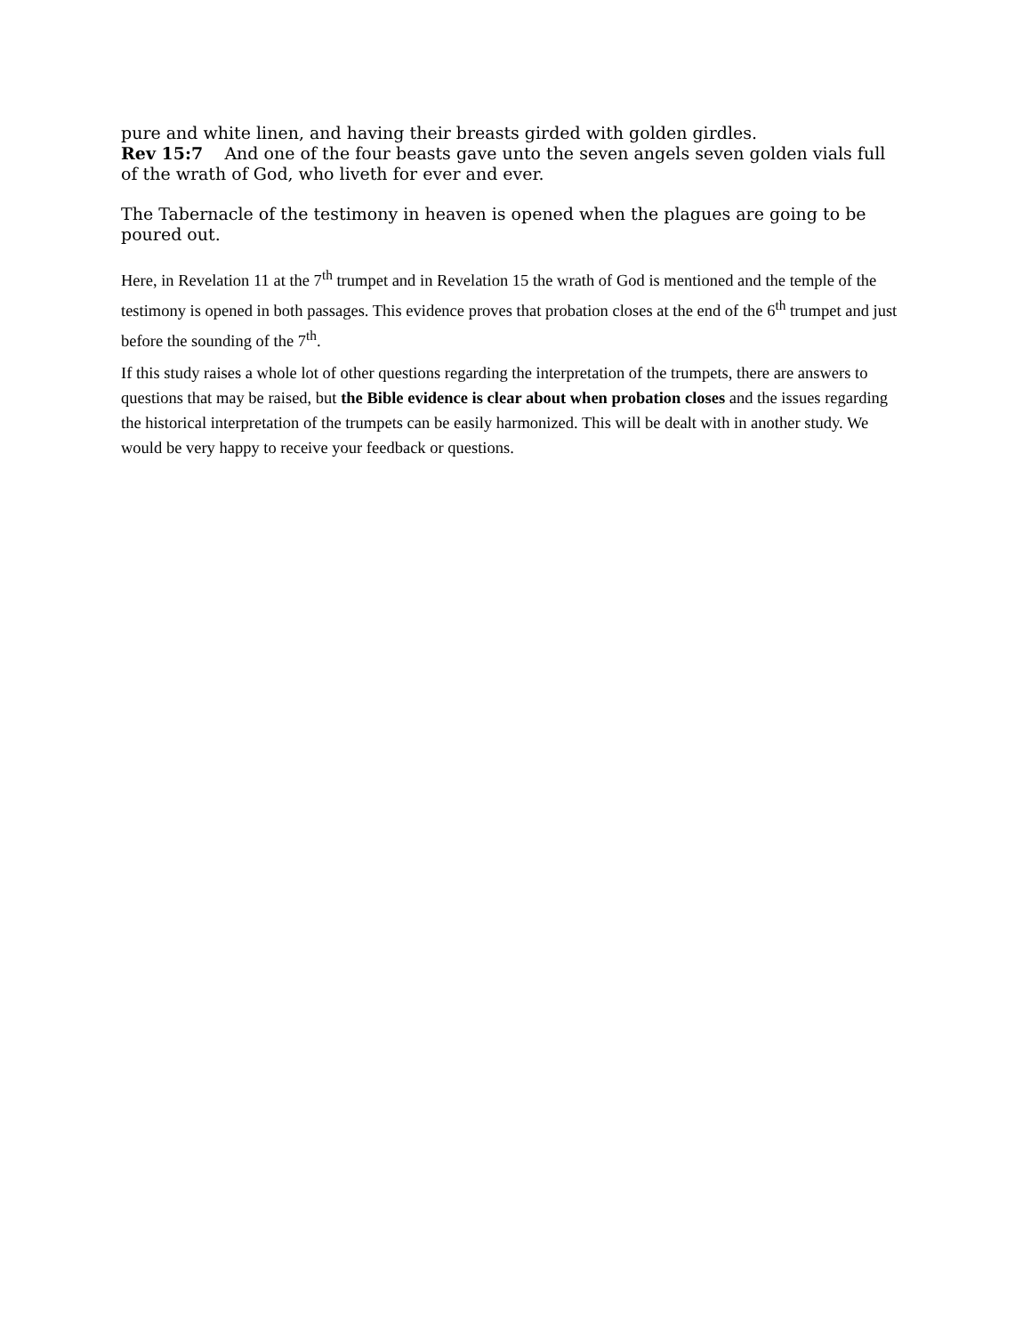pure and white linen, and having their breasts girded with golden girdles.
Rev 15:7 And one of the four beasts gave unto the seven angels seven golden vials full of the wrath of God, who liveth for ever and ever.
The Tabernacle of the testimony in heaven is opened when the plagues are going to be poured out.
Here, in Revelation 11 at the 7<sup>th</sup> trumpet and in Revelation 15 the wrath of God is mentioned and the temple of the testimony is opened in both passages. This evidence proves that probation closes at the end of the 6<sup>th</sup> trumpet and just before the sounding of the 7<sup>th</sup>.
If this study raises a whole lot of other questions regarding the interpretation of the trumpets, there are answers to questions that may be raised, but the Bible evidence is clear about when probation closes and the issues regarding the historical interpretation of the trumpets can be easily harmonized. This will be dealt with in another study. We would be very happy to receive your feedback or questions.